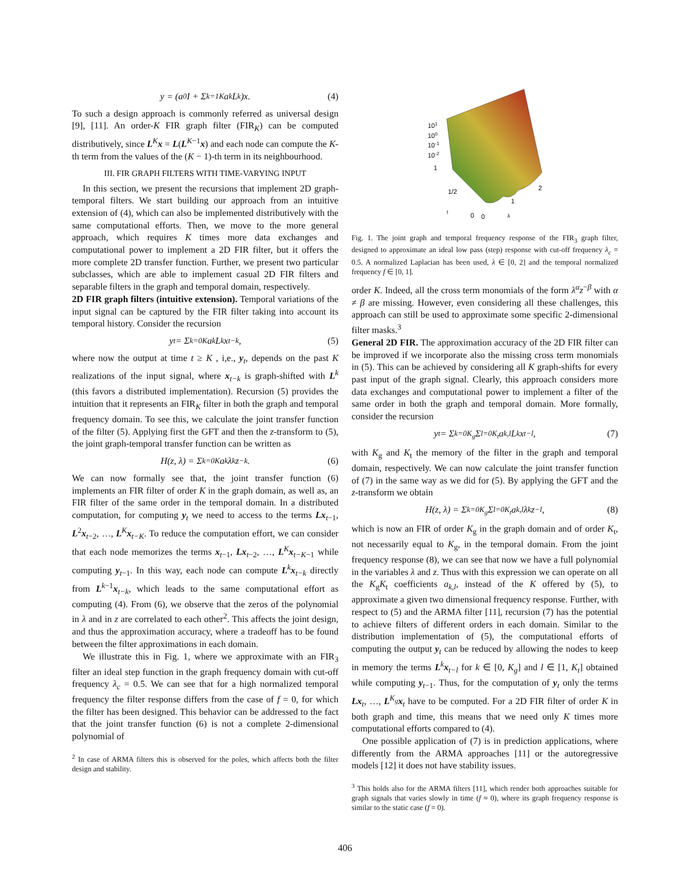y = (a<sub>0</sub>I + Σ<sub>k=1</sub><sup>K</sup> a<sub>k</sub>L<sup>k</sup>)x. (4)
To such a design approach is commonly referred as universal design [9], [11]. An order-K FIR graph filter (FIR<sub>K</sub>) can be computed distributively, since L<sup>K</sup>x = L(L<sup>K−1</sup>x) and each node can compute the K-th term from the values of the (K − 1)-th term in its neighbourhood.
III. FIR GRAPH FILTERS WITH TIME-VARYING INPUT
In this section, we present the recursions that implement 2D graph-temporal filters. We start building our approach from an intuitive extension of (4), which can also be implemented distributively with the same computational efforts. Then, we move to the more general approach, which requires K times more data exchanges and computational power to implement a 2D FIR filter, but it offers the more complete 2D transfer function. Further, we present two particular subclasses, which are able to implement casual 2D FIR filters and separable filters in the graph and temporal domain, respectively.
2D FIR graph filters (intuitive extension). Temporal variations of the input signal can be captured by the FIR filter taking into account its temporal history. Consider the recursion
y<sub>t</sub> = Σ<sub>k=0</sub><sup>K</sup> a<sub>k</sub>L<sup>k</sup>x<sub>t−k</sub>, (5)
where now the output at time t ≥ K , i,e., y<sub>t</sub>, depends on the past K realizations of the input signal, where x<sub>t−k</sub> is graph-shifted with L<sup>k</sup> (this favors a distributed implementation). Recursion (5) provides the intuition that it represents an FIR<sub>K</sub> filter in both the graph and temporal frequency domain. To see this, we calculate the joint transfer function of the filter (5). Applying first the GFT and then the z-transform to (5), the joint graph-temporal transfer function can be written as
H(z, λ) = Σ<sub>k=0</sub><sup>K</sup> a<sub>k</sub>λ<sup>k</sup>z<sup>−k</sup>. (6)
We can now formally see that, the joint transfer function (6) implements an FIR filter of order K in the graph domain, as well as, an FIR filter of the same order in the temporal domain. In a distributed computation, for computing y<sub>t</sub> we need to access to the terms Lx<sub>t−1</sub>, L<sup>2</sup>x<sub>t−2</sub>, …, L<sup>K</sup>x<sub>t−K</sub>. To reduce the computation effort, we can consider that each node memorizes the terms x<sub>t−1</sub>, Lx<sub>t−2</sub>, …, L<sup>K</sup>x<sub>t−K−1</sub> while computing y<sub>t−1</sub>. In this way, each node can compute L<sup>k</sup>x<sub>t−k</sub> directly from L<sup>k−1</sup>x<sub>t−k</sub>, which leads to the same computational effort as computing (4). From (6), we observe that the zeros of the polynomial in λ and in z are correlated to each other<sup>2</sup>. This affects the joint design, and thus the approximation accuracy, where a tradeoff has to be found between the filter approximations in each domain.
We illustrate this in Fig. 1, where we approximate with an FIR<sub>3</sub> filter an ideal step function in the graph frequency domain with cut-off frequency λ<sub>c</sub> = 0.5. We can see that for a high normalized temporal frequency the filter response differs from the case of f = 0, for which the filter has been designed. This behavior can be addressed to the fact that the joint transfer function (6) is not a complete 2-dimensional polynomial of
<sup>2</sup> In case of ARMA filters this is observed for the poles, which affects both the filter design and stability.
101
100
10-1
10-2
1
1/2
0
0
1
2
f
λ
Fig. 1. The joint graph and temporal frequency response of the FIR<sub>3</sub> graph filter, designed to approximate an ideal low pass (step) response with cut-off frequency λ<sub>c</sub> = 0.5. A normalized Laplacian has been used, λ ∈ [0, 2] and the temporal normalized frequency f ∈ [0, 1].
order K. Indeed, all the cross term monomials of the form λ<sup>α</sup>z<sup>−β</sup> with α ≠ β are missing. However, even considering all these challenges, this approach can still be used to approximate some specific 2-dimensional filter masks.<sup>3</sup>
General 2D FIR. The approximation accuracy of the 2D FIR filter can be improved if we incorporate also the missing cross term monomials in (5). This can be achieved by considering all K graph-shifts for every past input of the graph signal. Clearly, this approach considers more data exchanges and computational power to implement a filter of the same order in both the graph and temporal domain. More formally, consider the recursion
y<sub>t</sub> = Σ<sub>k=0</sub><sup>K<sub>g</sub></sup> Σ<sub>l=0</sub><sup>K<sub>t</sub></sup> a<sub>k,l</sub>L<sup>k</sup>x<sub>t−l</sub>, (7)
with K<sub>g</sub> and K<sub>t</sub> the memory of the filter in the graph and temporal domain, respectively. We can now calculate the joint transfer function of (7) in the same way as we did for (5). By applying the GFT and the z-transform we obtain
H(z, λ) = Σ<sub>k=0</sub><sup>K<sub>g</sub></sup> Σ<sub>l=0</sub><sup>K<sub>t</sub></sup> a<sub>k,l</sub>λ<sup>k</sup>z<sup>−l</sup>, (8)
which is now an FIR of order K<sub>g</sub> in the graph domain and of order K<sub>t</sub>, not necessarily equal to K<sub>g</sub>, in the temporal domain. From the joint frequency response (8), we can see that now we have a full polynomial in the variables λ and z. Thus with this expression we can operate on all the K<sub>g</sub>K<sub>t</sub> coefficients a<sub>k,l</sub>, instead of the K offered by (5), to approximate a given two dimensional frequency response. Further, with respect to (5) and the ARMA filter [11], recursion (7) has the potential to achieve filters of different orders in each domain. Similar to the distribution implementation of (5), the computational efforts of computing the output y<sub>t</sub> can be reduced by allowing the nodes to keep in memory the terms L<sup>k</sup>x<sub>t−l</sub> for k ∈ [0, K<sub>g</sub>] and l ∈ [1, K<sub>t</sub>] obtained while computing y<sub>t−1</sub>. Thus, for the computation of y<sub>t</sub> only the terms Lx<sub>t</sub>, …, L<sup>K<sub>g</sub></sup>x<sub>t</sub> have to be computed. For a 2D FIR filter of order K in both graph and time, this means that we need only K times more computational efforts compared to (4).
One possible application of (7) is in prediction applications, where differently from the ARMA approaches [11] or the autoregressive models [12] it does not have stability issues.
<sup>3</sup> This holds also for the ARMA filters [11], which render both approaches suitable for graph signals that varies slowly in time (f ≈ 0), where its graph frequency response is similar to the static case (f = 0).
406